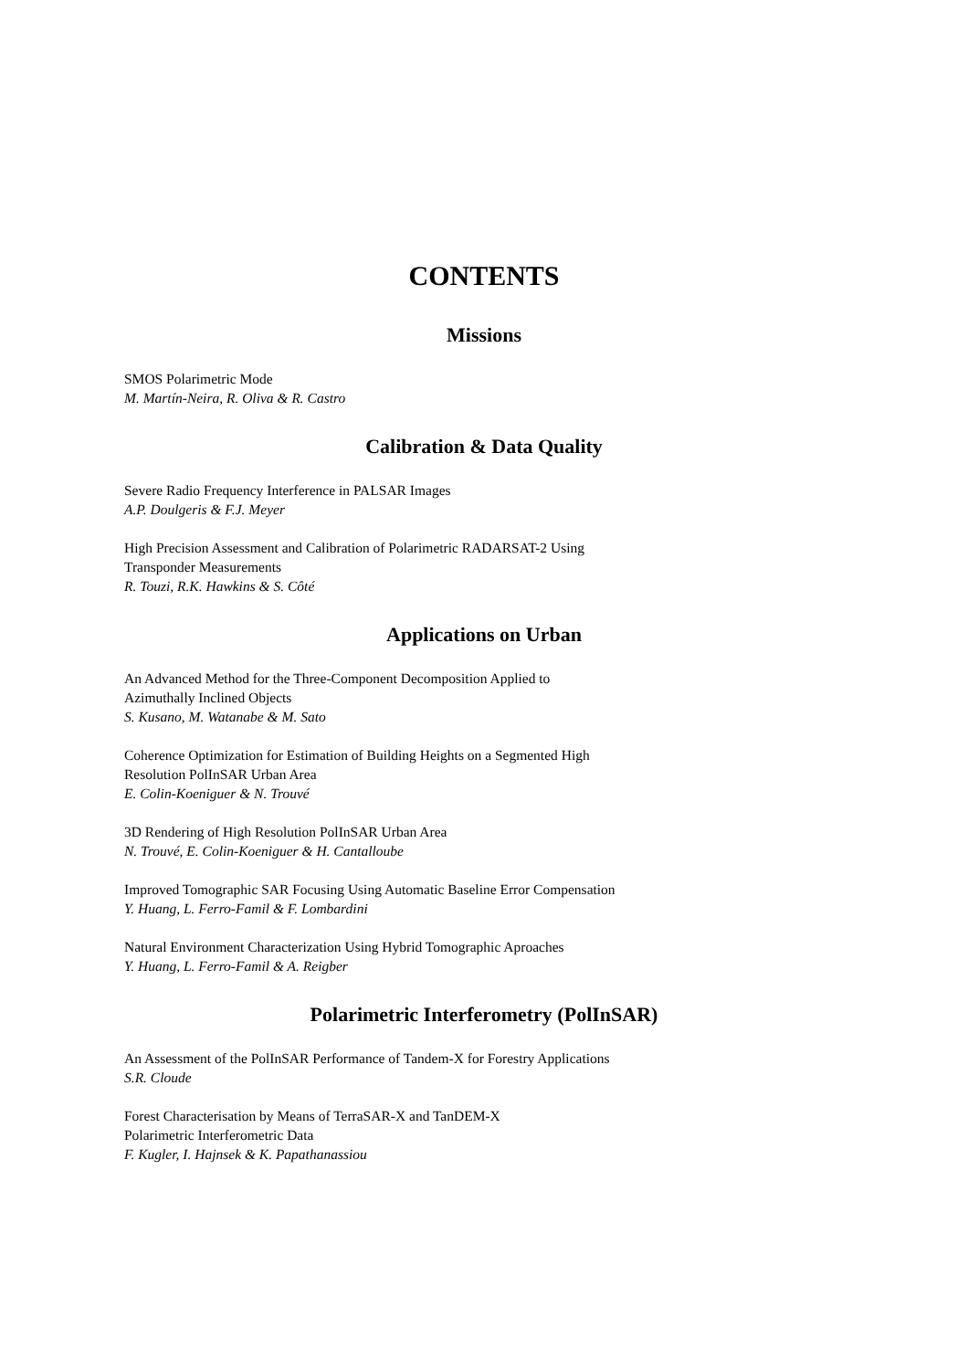CONTENTS
Missions
SMOS Polarimetric Mode
M. Martín-Neira, R. Oliva & R. Castro
Calibration & Data Quality
Severe Radio Frequency Interference in PALSAR Images
A.P. Doulgeris & F.J. Meyer
High Precision Assessment and Calibration of Polarimetric RADARSAT-2 Using
Transponder Measurements
R. Touzi, R.K. Hawkins & S. Côté
Applications on Urban
An Advanced Method for the Three-Component Decomposition Applied to
Azimuthally Inclined Objects
S. Kusano, M. Watanabe & M. Sato
Coherence Optimization for Estimation of Building Heights on a Segmented High
Resolution PolInSAR Urban Area
E. Colin-Koeniguer & N. Trouvé
3D Rendering of High Resolution PolInSAR Urban Area
N. Trouvé, E. Colin-Koeniguer & H. Cantalloube
Improved Tomographic SAR Focusing Using Automatic Baseline Error Compensation
Y. Huang, L. Ferro-Famil & F. Lombardini
Natural Environment Characterization Using Hybrid Tomographic Aproaches
Y. Huang, L. Ferro-Famil & A. Reigber
Polarimetric Interferometry (PolInSAR)
An Assessment of the PolInSAR Performance of Tandem-X for Forestry Applications
S.R. Cloude
Forest Characterisation by Means of TerraSAR-X and TanDEM-X
Polarimetric Interferometric Data
F. Kugler, I. Hajnsek & K. Papathanassiou